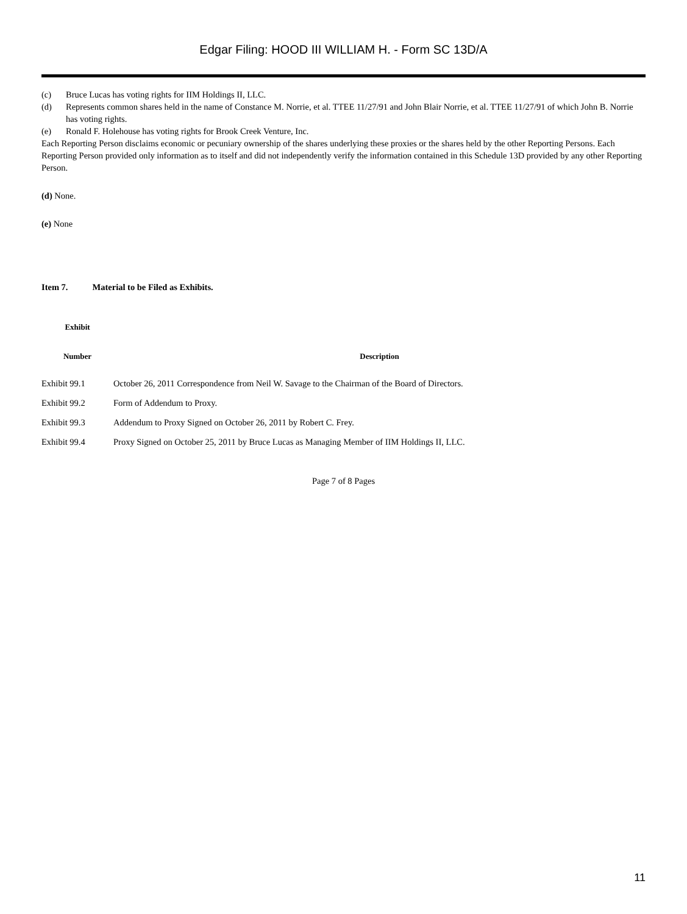Edgar Filing: HOOD III WILLIAM H. - Form SC 13D/A
(c) Bruce Lucas has voting rights for IIM Holdings II, LLC.
(d) Represents common shares held in the name of Constance M. Norrie, et al. TTEE 11/27/91 and John Blair Norrie, et al. TTEE 11/27/91 of which John B. Norrie has voting rights.
(e) Ronald F. Holehouse has voting rights for Brook Creek Venture, Inc.
Each Reporting Person disclaims economic or pecuniary ownership of the shares underlying these proxies or the shares held by the other Reporting Persons. Each Reporting Person provided only information as to itself and did not independently verify the information contained in this Schedule 13D provided by any other Reporting Person.
(d) None.
(e) None
Item 7. Material to be Filed as Exhibits.
| Exhibit Number | Description |
| --- | --- |
| Exhibit 99.1 | October 26, 2011 Correspondence from Neil W. Savage to the Chairman of the Board of Directors. |
| Exhibit 99.2 | Form of Addendum to Proxy. |
| Exhibit 99.3 | Addendum to Proxy Signed on October 26, 2011 by Robert C. Frey. |
| Exhibit 99.4 | Proxy Signed on October 25, 2011 by Bruce Lucas as Managing Member of IIM Holdings II, LLC. |
Page 7 of 8 Pages
11